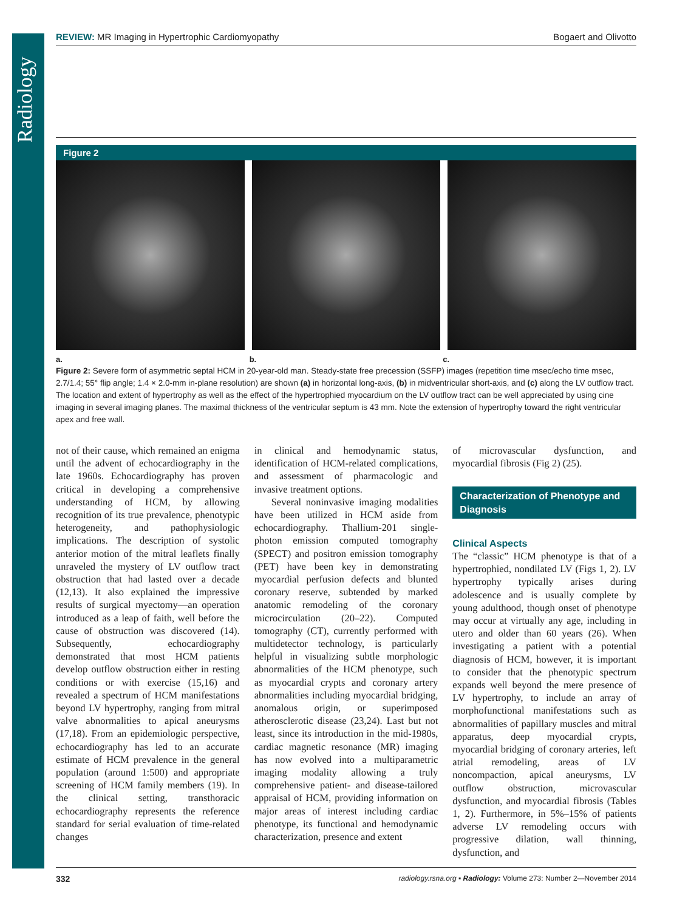Radiology
REVIEW: MR Imaging in Hypertrophic Cardiomyopathy Bogaert and Olivotto
Figure 2
a. b. c.
Figure 2: Severe form of asymmetric septal HCM in 20-year-old man. Steady-state free precession (SSFP) images (repetition time msec/echo time msec, 2.7/1.4; 55° flip angle; 1.4 × 2.0-mm in-plane resolution) are shown (a) in horizontal long-axis, (b) in midventricular short-axis, and (c) along the LV outflow tract. The location and extent of hypertrophy as well as the effect of the hypertrophied myocardium on the LV outflow tract can be well appreciated by using cine imaging in several imaging planes. The maximal thickness of the ventricular septum is 43 mm. Note the extension of hypertrophy toward the right ventricular apex and free wall.
not of their cause, which remained an enigma until the advent of echocardiography in the late 1960s. Echocardiography has proven critical in developing a comprehensive understanding of HCM, by allowing recognition of its true prevalence, phenotypic heterogeneity, and pathophysiologic implications. The description of systolic anterior motion of the mitral leaflets finally unraveled the mystery of LV outflow tract obstruction that had lasted over a decade (12,13). It also explained the impressive results of surgical myectomy—an operation introduced as a leap of faith, well before the cause of obstruction was discovered (14). Subsequently, echocardiography demonstrated that most HCM patients develop outflow obstruction either in resting conditions or with exercise (15,16) and revealed a spectrum of HCM manifestations beyond LV hypertrophy, ranging from mitral valve abnormalities to apical aneurysms (17,18). From an epidemiologic perspective, echocardiography has led to an accurate estimate of HCM prevalence in the general population (around 1:500) and appropriate screening of HCM family members (19). In the clinical setting, transthoracic echocardiography represents the reference standard for serial evaluation of time-related changes
in clinical and hemodynamic status, identification of HCM-related complications, and assessment of pharmacologic and invasive treatment options.
Several noninvasive imaging modalities have been utilized in HCM aside from echocardiography. Thallium-201 single-photon emission computed tomography (SPECT) and positron emission tomography (PET) have been key in demonstrating myocardial perfusion defects and blunted coronary reserve, subtended by marked anatomic remodeling of the coronary microcirculation (20–22). Computed tomography (CT), currently performed with multidetector technology, is particularly helpful in visualizing subtle morphologic abnormalities of the HCM phenotype, such as myocardial crypts and coronary artery abnormalities including myocardial bridging, anomalous origin, or superimposed atherosclerotic disease (23,24). Last but not least, since its introduction in the mid-1980s, cardiac magnetic resonance (MR) imaging has now evolved into a multiparametric imaging modality allowing a truly comprehensive patient- and disease-tailored appraisal of HCM, providing information on major areas of interest including cardiac phenotype, its functional and hemodynamic characterization, presence and extent
of microvascular dysfunction, and myocardial fibrosis (Fig 2) (25).
Characterization of Phenotype and Diagnosis
Clinical Aspects
The “classic” HCM phenotype is that of a hypertrophied, nondilated LV (Figs 1, 2). LV hypertrophy typically arises during adolescence and is usually complete by young adulthood, though onset of phenotype may occur at virtually any age, including in utero and older than 60 years (26). When investigating a patient with a potential diagnosis of HCM, however, it is important to consider that the phenotypic spectrum expands well beyond the mere presence of LV hypertrophy, to include an array of morphofunctional manifestations such as abnormalities of papillary muscles and mitral apparatus, deep myocardial crypts, myocardial bridging of coronary arteries, left atrial remodeling, areas of LV noncompaction, apical aneurysms, LV outflow obstruction, microvascular dysfunction, and myocardial fibrosis (Tables 1, 2). Furthermore, in 5%–15% of patients adverse LV remodeling occurs with progressive dilation, wall thinning, dysfunction, and
332 radiology.rsna.org ▪ Radiology: Volume 273: Number 2—November 2014